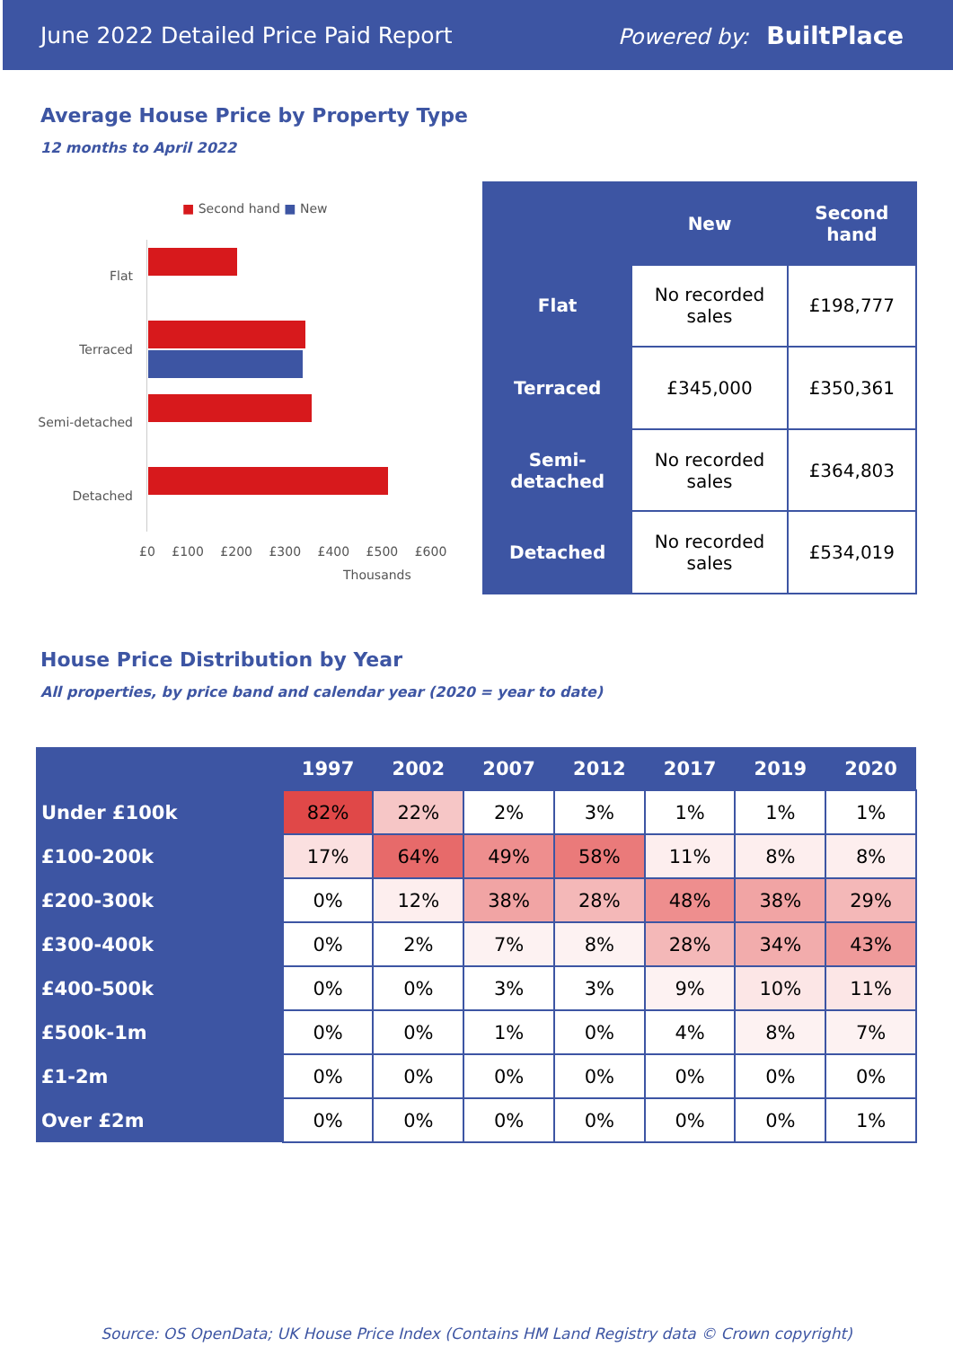June 2022 Detailed Price Paid Report Powered by: BuiltPlace
Average House Price by Property Type
12 months to April 2022
■ Second hand ■ New
Flat
Terraced
Semi-detached
Detached
£0 £100 £200 £300 £400 £500 £600
Thousands
| | New | Second hand |
| --- | --- | --- |
| Flat | No recorded sales | £198,777 |
| Terraced | £345,000 | £350,361 |
| Semi-detached | No recorded sales | £364,803 |
| Detached | No recorded sales | £534,019 |
House Price Distribution by Year
All properties, by price band and calendar year (2020 = year to date)
| | 1997 | 2002 | 2007 | 2012 | 2017 | 2019 | 2020 |
| --- | --- | --- | --- | --- | --- | --- | --- |
| Under £100k | 82% | 22% | 2% | 3% | 1% | 1% | 1% |
| £100-200k | 17% | 64% | 49% | 58% | 11% | 8% | 8% |
| £200-300k | 0% | 12% | 38% | 28% | 48% | 38% | 29% |
| £300-400k | 0% | 2% | 7% | 8% | 28% | 34% | 43% |
| £400-500k | 0% | 0% | 3% | 3% | 9% | 10% | 11% |
| £500k-1m | 0% | 0% | 1% | 0% | 4% | 8% | 7% |
| £1-2m | 0% | 0% | 0% | 0% | 0% | 0% | 0% |
| Over £2m | 0% | 0% | 0% | 0% | 0% | 0% | 1% |
Source: OS OpenData; UK House Price Index (Contains HM Land Registry data © Crown copyright)